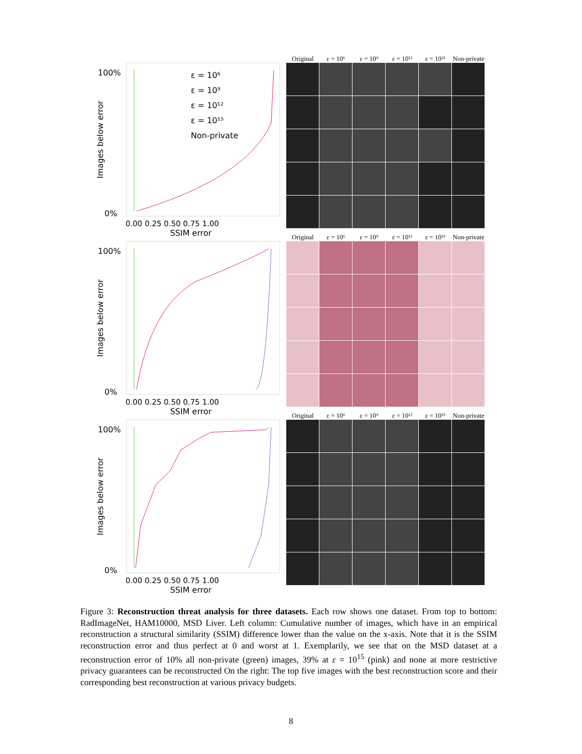100%
0%
Images below error
0.00 0.25 0.50 0.75 1.00
ε = 10⁶
ε = 10⁹
ε = 10¹²
ε = 10¹⁵
Non-private
SSIM error
Original ε = 10⁶ ε = 10⁹ ε = 10¹² ε = 10¹⁵ Non-private
100%
0%
Images below error
0.00 0.25 0.50 0.75 1.00
SSIM error
Original ε = 10⁶ ε = 10⁹ ε = 10¹² ε = 10¹⁵ Non-private
100%
0%
Images below error
0.00 0.25 0.50 0.75 1.00
SSIM error
Original ε = 10⁶ ε = 10⁹ ε = 10¹² ε = 10¹⁵ Non-private
Figure 3: Reconstruction threat analysis for three datasets. Each row shows one dataset. From top to bottom: RadImageNet, HAM10000, MSD Liver. Left column: Cumulative number of images, which have in an empirical reconstruction a structural similarity (SSIM) difference lower than the value on the x-axis. Note that it is the SSIM reconstruction error and thus perfect at 0 and worst at 1. Exemplarily, we see that on the MSD dataset at a reconstruction error of 10% all non-private (green) images, 39% at ε = 10<sup>15</sup> (pink) and none at more restrictive privacy guarantees can be reconstructed On the right: The top five images with the best reconstruction score and their corresponding best reconstruction at various privacy budgets.
8